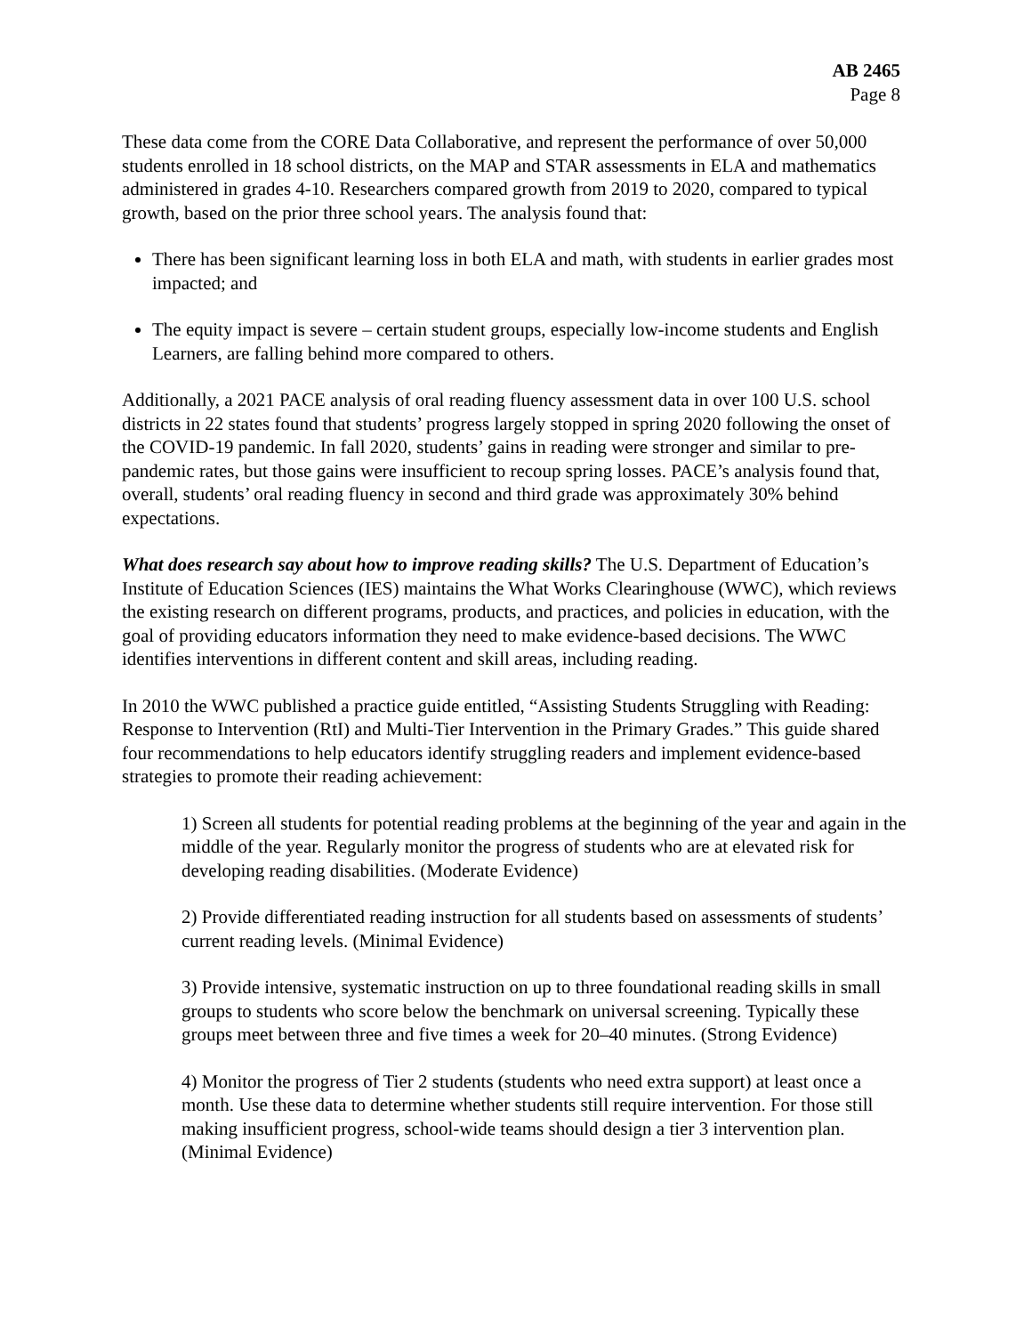AB 2465
Page 8
These data come from the CORE Data Collaborative, and represent the performance of over 50,000 students enrolled in 18 school districts, on the MAP and STAR assessments in ELA and mathematics administered in grades 4-10. Researchers compared growth from 2019 to 2020, compared to typical growth, based on the prior three school years. The analysis found that:
There has been significant learning loss in both ELA and math, with students in earlier grades most impacted; and
The equity impact is severe – certain student groups, especially low-income students and English Learners, are falling behind more compared to others.
Additionally, a 2021 PACE analysis of oral reading fluency assessment data in over 100 U.S. school districts in 22 states found that students’ progress largely stopped in spring 2020 following the onset of the COVID-19 pandemic. In fall 2020, students’ gains in reading were stronger and similar to pre-pandemic rates, but those gains were insufficient to recoup spring losses. PACE’s analysis found that, overall, students’ oral reading fluency in second and third grade was approximately 30% behind expectations.
What does research say about how to improve reading skills? The U.S. Department of Education’s Institute of Education Sciences (IES) maintains the What Works Clearinghouse (WWC), which reviews the existing research on different programs, products, and practices, and policies in education, with the goal of providing educators information they need to make evidence-based decisions. The WWC identifies interventions in different content and skill areas, including reading.
In 2010 the WWC published a practice guide entitled, “Assisting Students Struggling with Reading: Response to Intervention (RtI) and Multi-Tier Intervention in the Primary Grades.” This guide shared four recommendations to help educators identify struggling readers and implement evidence-based strategies to promote their reading achievement:
1) Screen all students for potential reading problems at the beginning of the year and again in the middle of the year. Regularly monitor the progress of students who are at elevated risk for developing reading disabilities. (Moderate Evidence)
2) Provide differentiated reading instruction for all students based on assessments of students’ current reading levels. (Minimal Evidence)
3) Provide intensive, systematic instruction on up to three foundational reading skills in small groups to students who score below the benchmark on universal screening. Typically these groups meet between three and five times a week for 20–40 minutes. (Strong Evidence)
4) Monitor the progress of Tier 2 students (students who need extra support) at least once a month. Use these data to determine whether students still require intervention. For those still making insufficient progress, school-wide teams should design a tier 3 intervention plan. (Minimal Evidence)